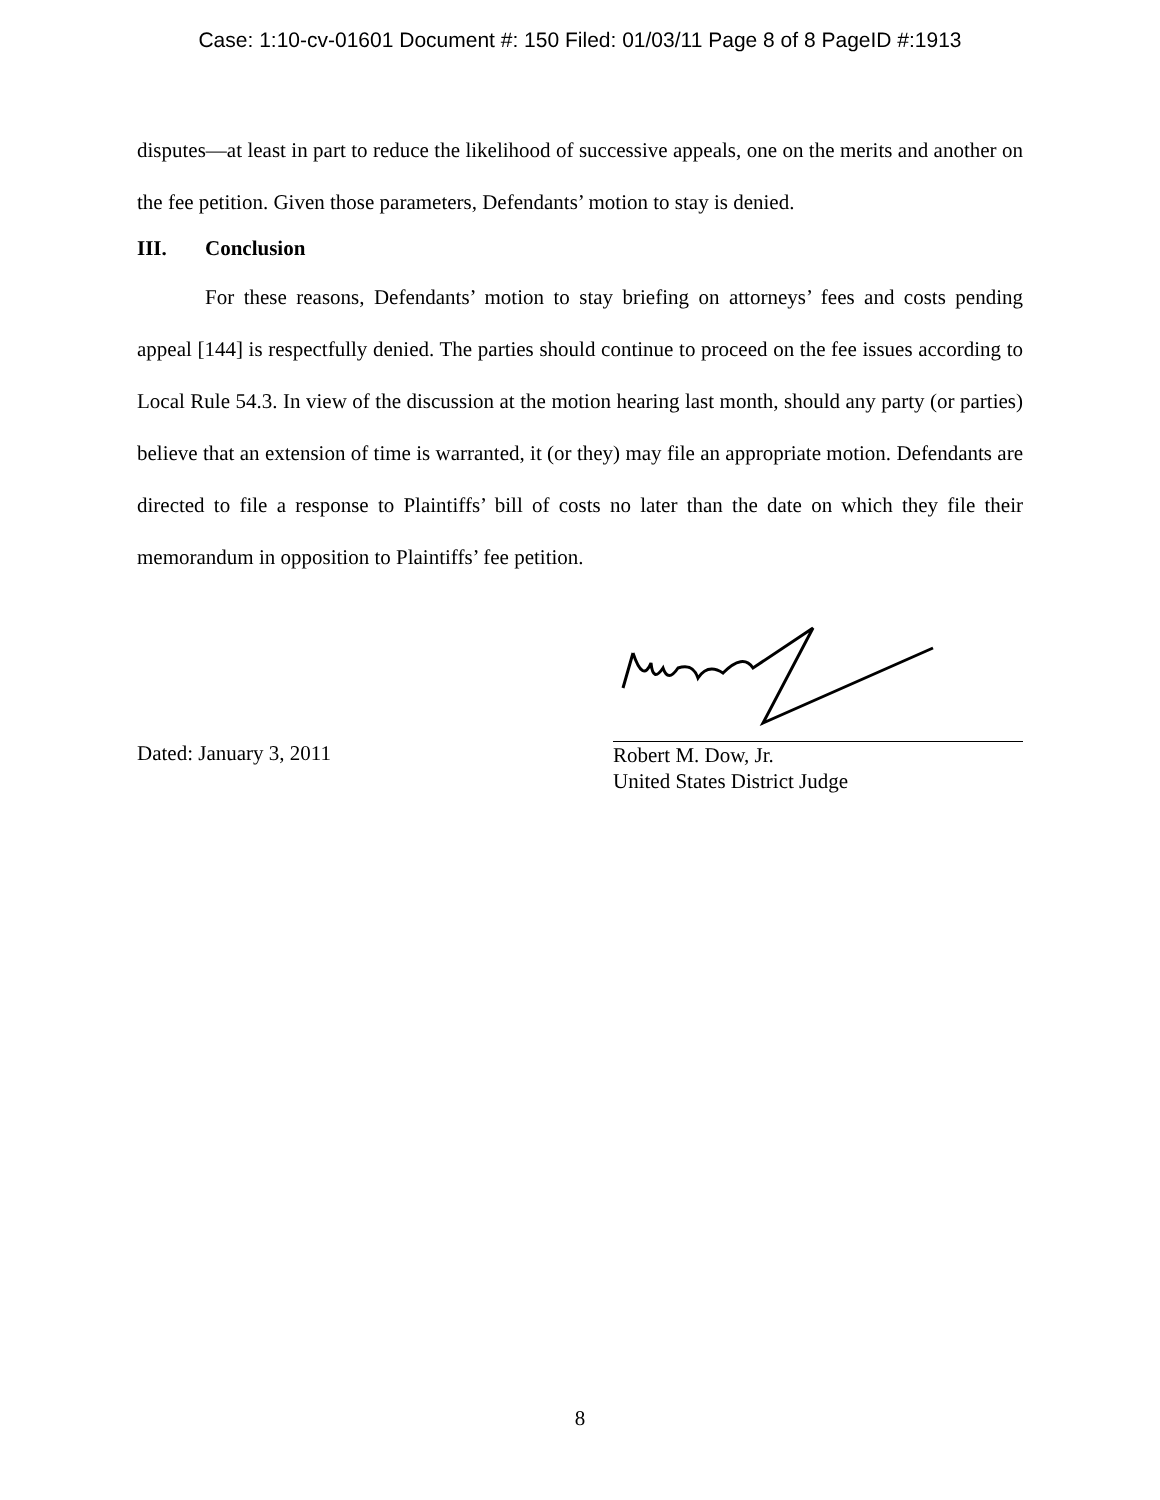Case: 1:10-cv-01601 Document #: 150 Filed: 01/03/11 Page 8 of 8 PageID #:1913
disputes—at least in part to reduce the likelihood of successive appeals, one on the merits and another on the fee petition. Given those parameters, Defendants’ motion to stay is denied.
III. Conclusion
For these reasons, Defendants’ motion to stay briefing on attorneys’ fees and costs pending appeal [144] is respectfully denied. The parties should continue to proceed on the fee issues according to Local Rule 54.3. In view of the discussion at the motion hearing last month, should any party (or parties) believe that an extension of time is warranted, it (or they) may file an appropriate motion. Defendants are directed to file a response to Plaintiffs’ bill of costs no later than the date on which they file their memorandum in opposition to Plaintiffs’ fee petition.
Dated: January 3, 2011
Robert M. Dow, Jr.
United States District Judge
8